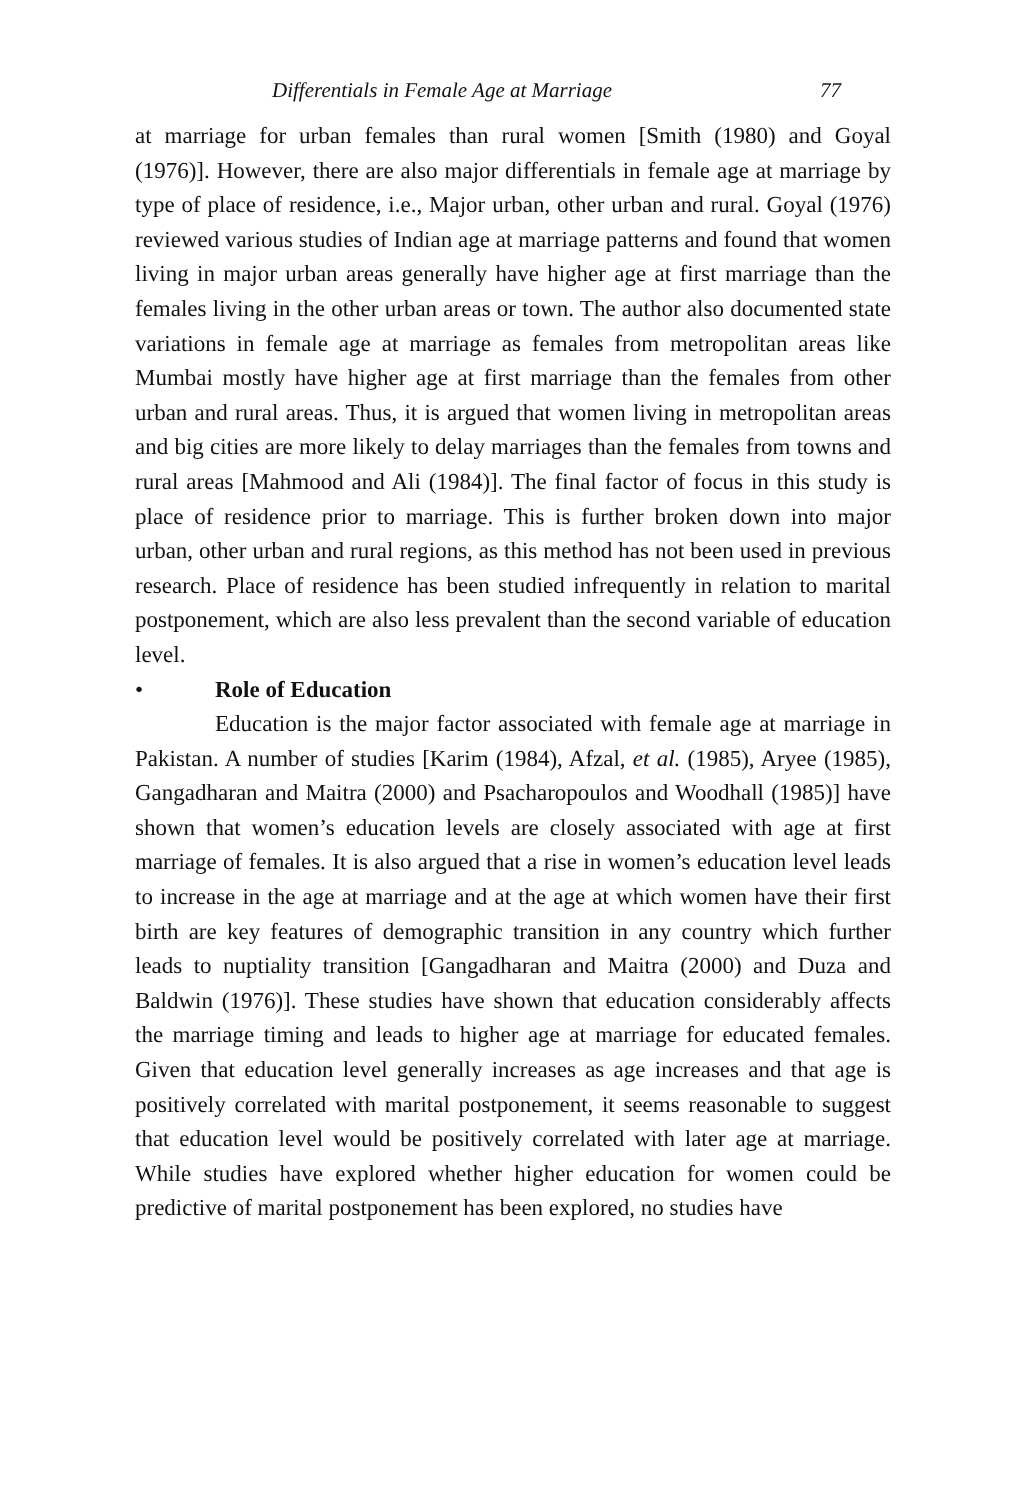Differentials in Female Age at Marriage 77
at marriage for urban females than rural women [Smith (1980) and Goyal (1976)]. However, there are also major differentials in female age at marriage by type of place of residence, i.e., Major urban, other urban and rural. Goyal (1976) reviewed various studies of Indian age at marriage patterns and found that women living in major urban areas generally have higher age at first marriage than the females living in the other urban areas or town. The author also documented state variations in female age at marriage as females from metropolitan areas like Mumbai mostly have higher age at first marriage than the females from other urban and rural areas. Thus, it is argued that women living in metropolitan areas and big cities are more likely to delay marriages than the females from towns and rural areas [Mahmood and Ali (1984)]. The final factor of focus in this study is place of residence prior to marriage. This is further broken down into major urban, other urban and rural regions, as this method has not been used in previous research. Place of residence has been studied infrequently in relation to marital postponement, which are also less prevalent than the second variable of education level.
• Role of Education
Education is the major factor associated with female age at marriage in Pakistan. A number of studies [Karim (1984), Afzal, et al. (1985), Aryee (1985), Gangadharan and Maitra (2000) and Psacharopoulos and Woodhall (1985)] have shown that women’s education levels are closely associated with age at first marriage of females. It is also argued that a rise in women’s education level leads to increase in the age at marriage and at the age at which women have their first birth are key features of demographic transition in any country which further leads to nuptiality transition [Gangadharan and Maitra (2000) and Duza and Baldwin (1976)]. These studies have shown that education considerably affects the marriage timing and leads to higher age at marriage for educated females. Given that education level generally increases as age increases and that age is positively correlated with marital postponement, it seems reasonable to suggest that education level would be positively correlated with later age at marriage. While studies have explored whether higher education for women could be predictive of marital postponement has been explored, no studies have